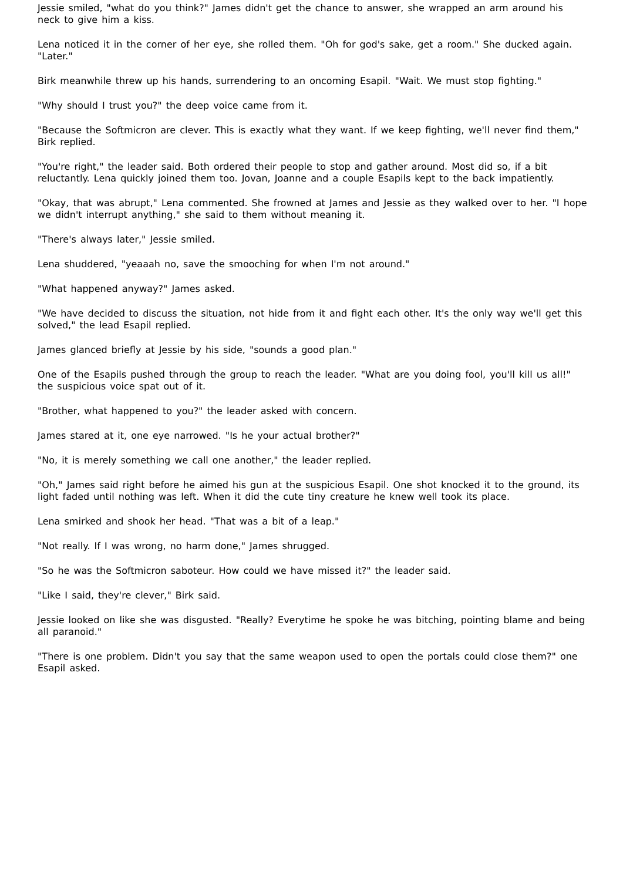Jessie smiled, "what do you think?" James didn't get the chance to answer, she wrapped an arm around his neck to give him a kiss.
Lena noticed it in the corner of her eye, she rolled them. "Oh for god's sake, get a room." She ducked again. "Later."
Birk meanwhile threw up his hands, surrendering to an oncoming Esapil. "Wait. We must stop fighting."
"Why should I trust you?" the deep voice came from it.
"Because the Softmicron are clever. This is exactly what they want. If we keep fighting, we'll never find them," Birk replied.
"You're right," the leader said. Both ordered their people to stop and gather around. Most did so, if a bit reluctantly. Lena quickly joined them too. Jovan, Joanne and a couple Esapils kept to the back impatiently.
"Okay, that was abrupt," Lena commented. She frowned at James and Jessie as they walked over to her. "I hope we didn't interrupt anything," she said to them without meaning it.
"There's always later," Jessie smiled.
Lena shuddered, "yeaaah no, save the smooching for when I'm not around."
"What happened anyway?" James asked.
"We have decided to discuss the situation, not hide from it and fight each other. It's the only way we'll get this solved," the lead Esapil replied.
James glanced briefly at Jessie by his side, "sounds a good plan."
One of the Esapils pushed through the group to reach the leader. "What are you doing fool, you'll kill us all!" the suspicious voice spat out of it.
"Brother, what happened to you?" the leader asked with concern.
James stared at it, one eye narrowed. "Is he your actual brother?"
"No, it is merely something we call one another," the leader replied.
"Oh," James said right before he aimed his gun at the suspicious Esapil. One shot knocked it to the ground, its light faded until nothing was left. When it did the cute tiny creature he knew well took its place.
Lena smirked and shook her head. "That was a bit of a leap."
"Not really. If I was wrong, no harm done," James shrugged.
"So he was the Softmicron saboteur. How could we have missed it?" the leader said.
"Like I said, they're clever," Birk said.
Jessie looked on like she was disgusted. "Really? Everytime he spoke he was bitching, pointing blame and being all paranoid."
"There is one problem. Didn't you say that the same weapon used to open the portals could close them?" one Esapil asked.